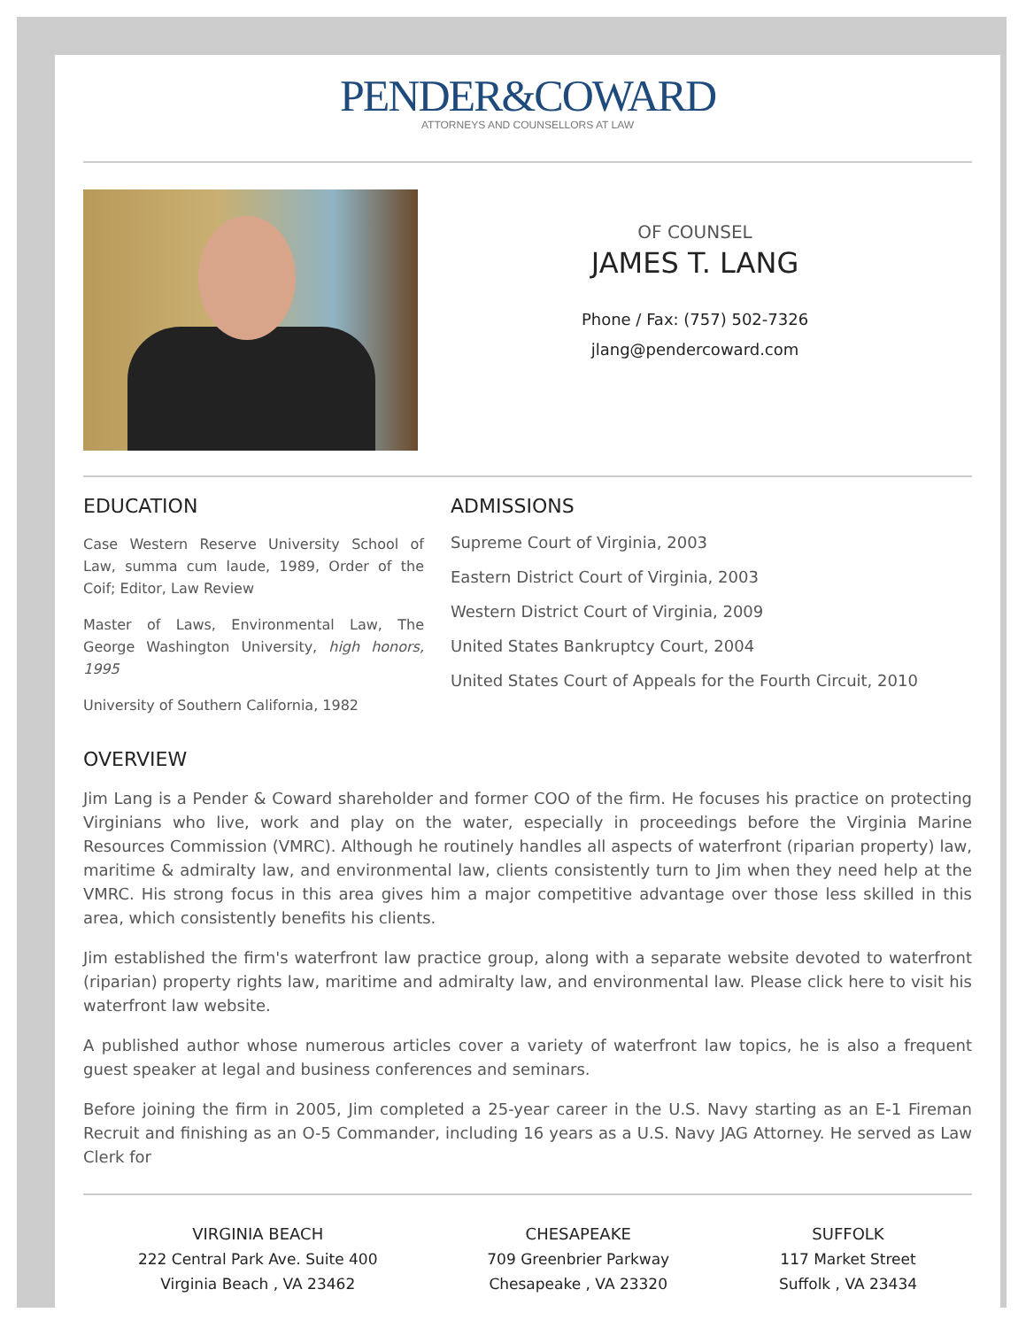PENDER&COWARD
ATTORNEYS AND COUNSELLORS AT LAW
OF COUNSEL
JAMES T. LANG
Phone / Fax: (757) 502-7326
jlang@pendercoward.com
EDUCATION
Case Western Reserve University School of Law, summa cum laude, 1989, Order of the Coif; Editor, Law Review
Master of Laws, Environmental Law, The George Washington University, high honors, 1995
University of Southern California, 1982
ADMISSIONS
Supreme Court of Virginia, 2003
Eastern District Court of Virginia, 2003
Western District Court of Virginia, 2009
United States Bankruptcy Court, 2004
United States Court of Appeals for the Fourth Circuit, 2010
OVERVIEW
Jim Lang is a Pender & Coward shareholder and former COO of the firm. He focuses his practice on protecting Virginians who live, work and play on the water, especially in proceedings before the Virginia Marine Resources Commission (VMRC). Although he routinely handles all aspects of waterfront (riparian property) law, maritime & admiralty law, and environmental law, clients consistently turn to Jim when they need help at the VMRC. His strong focus in this area gives him a major competitive advantage over those less skilled in this area, which consistently benefits his clients.
Jim established the firm's waterfront law practice group, along with a separate website devoted to waterfront (riparian) property rights law, maritime and admiralty law, and environmental law. Please click here to visit his waterfront law website.
A published author whose numerous articles cover a variety of waterfront law topics, he is also a frequent guest speaker at legal and business conferences and seminars.
Before joining the firm in 2005, Jim completed a 25-year career in the U.S. Navy starting as an E-1 Fireman Recruit and finishing as an O-5 Commander, including 16 years as a U.S. Navy JAG Attorney. He served as Law Clerk for
VIRGINIA BEACH
222 Central Park Ave. Suite 400
Virginia Beach , VA 23462
CHESAPEAKE
709 Greenbrier Parkway
Chesapeake , VA 23320
SUFFOLK
117 Market Street
Suffolk , VA 23434